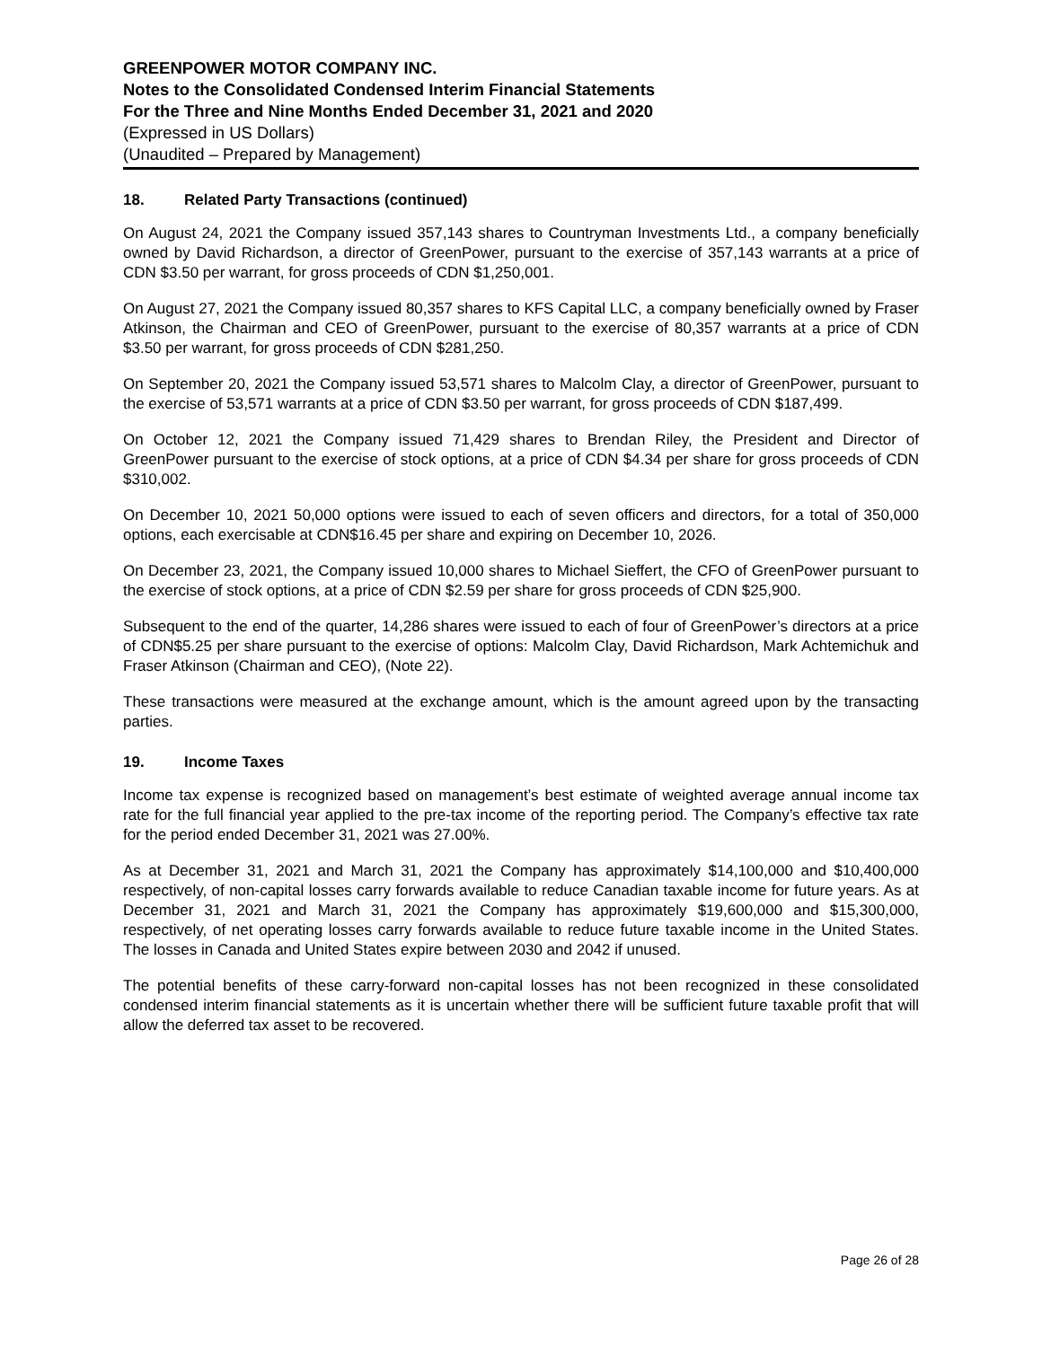GREENPOWER MOTOR COMPANY INC.
Notes to the Consolidated Condensed Interim Financial Statements
For the Three and Nine Months Ended December 31, 2021 and 2020
(Expressed in US Dollars)
(Unaudited – Prepared by Management)
18. Related Party Transactions (continued)
On August 24, 2021 the Company issued 357,143 shares to Countryman Investments Ltd., a company beneficially owned by David Richardson, a director of GreenPower, pursuant to the exercise of 357,143 warrants at a price of CDN $3.50 per warrant, for gross proceeds of CDN $1,250,001.
On August 27, 2021 the Company issued 80,357 shares to KFS Capital LLC, a company beneficially owned by Fraser Atkinson, the Chairman and CEO of GreenPower, pursuant to the exercise of 80,357 warrants at a price of CDN $3.50 per warrant, for gross proceeds of CDN $281,250.
On September 20, 2021 the Company issued 53,571 shares to Malcolm Clay, a director of GreenPower, pursuant to the exercise of 53,571 warrants at a price of CDN $3.50 per warrant, for gross proceeds of CDN $187,499.
On October 12, 2021 the Company issued 71,429 shares to Brendan Riley, the President and Director of GreenPower pursuant to the exercise of stock options, at a price of CDN $4.34 per share for gross proceeds of CDN $310,002.
On December 10, 2021 50,000 options were issued to each of seven officers and directors, for a total of 350,000 options, each exercisable at CDN$16.45 per share and expiring on December 10, 2026.
On December 23, 2021, the Company issued 10,000 shares to Michael Sieffert, the CFO of GreenPower pursuant to the exercise of stock options, at a price of CDN $2.59 per share for gross proceeds of CDN $25,900.
Subsequent to the end of the quarter, 14,286 shares were issued to each of four of GreenPower’s directors at a price of CDN$5.25 per share pursuant to the exercise of options: Malcolm Clay, David Richardson, Mark Achtemichuk and Fraser Atkinson (Chairman and CEO), (Note 22).
These transactions were measured at the exchange amount, which is the amount agreed upon by the transacting parties.
19. Income Taxes
Income tax expense is recognized based on management’s best estimate of weighted average annual income tax rate for the full financial year applied to the pre-tax income of the reporting period. The Company’s effective tax rate for the period ended December 31, 2021 was 27.00%.
As at December 31, 2021 and March 31, 2021 the Company has approximately $14,100,000 and $10,400,000 respectively, of non-capital losses carry forwards available to reduce Canadian taxable income for future years. As at December 31, 2021 and March 31, 2021 the Company has approximately $19,600,000 and $15,300,000, respectively, of net operating losses carry forwards available to reduce future taxable income in the United States. The losses in Canada and United States expire between 2030 and 2042 if unused.
The potential benefits of these carry-forward non-capital losses has not been recognized in these consolidated condensed interim financial statements as it is uncertain whether there will be sufficient future taxable profit that will allow the deferred tax asset to be recovered.
Page 26 of 28